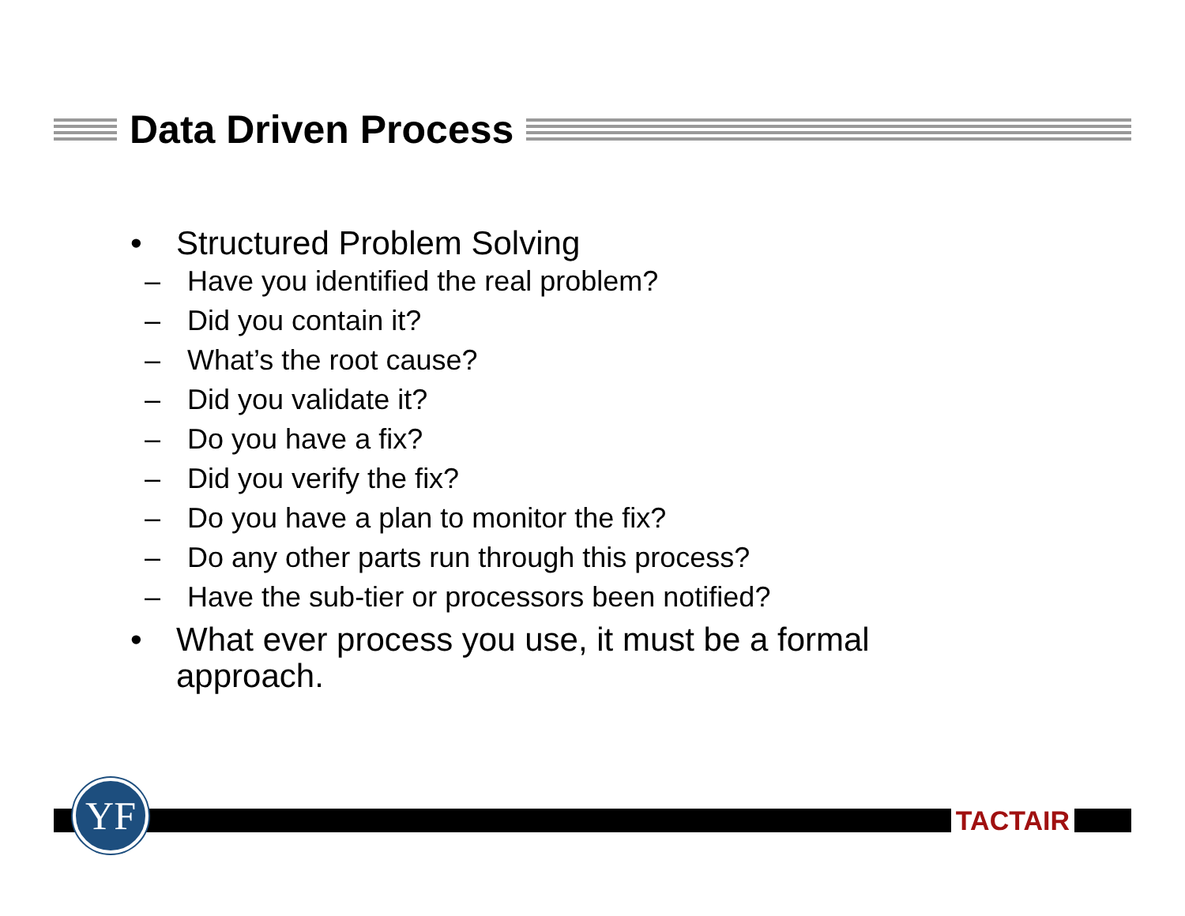Data Driven Process
• Structured Problem Solving
– Have you identified the real problem?
– Did you contain it?
– What’s the root cause?
– Did you validate it?
– Do you have a fix?
– Did you verify the fix?
– Do you have a plan to monitor the fix?
– Do any other parts run through this process?
– Have the sub-tier or processors been notified?
• What ever process you use, it must be a formal approach.
YF TACTAIR